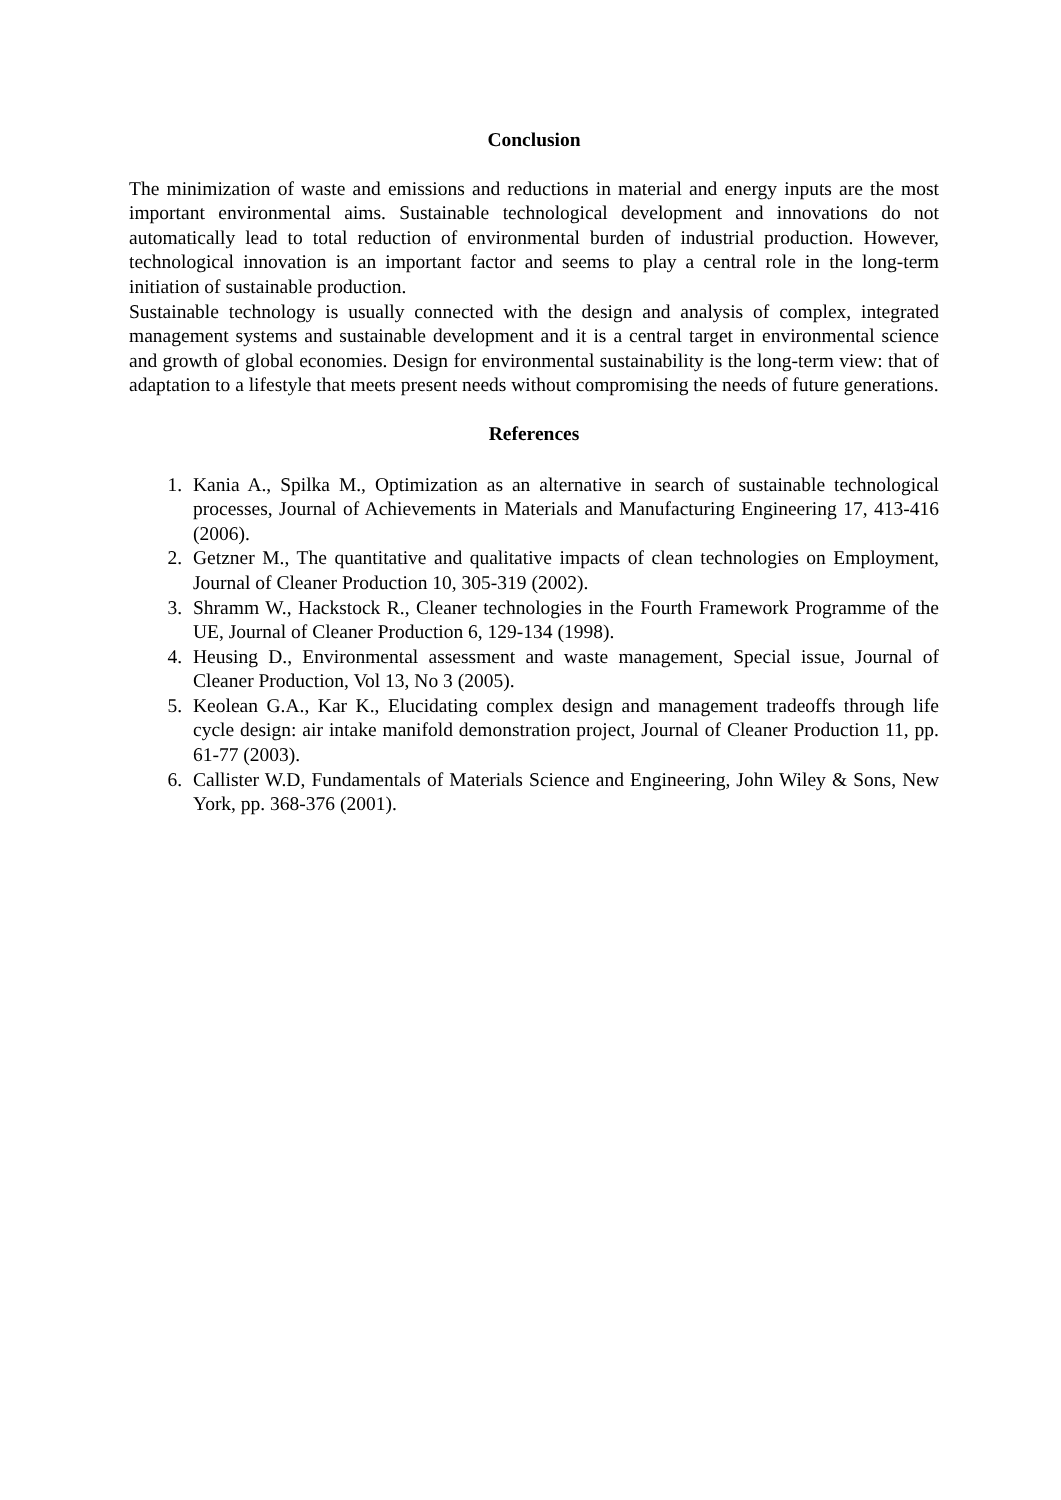Conclusion
The minimization of waste and emissions and reductions in material and energy inputs are the most important environmental aims. Sustainable technological development and innovations do not automatically lead to total reduction of environmental burden of industrial production. However, technological innovation is an important factor and seems to play a central role in the long-term initiation of sustainable production.
Sustainable technology is usually connected with the design and analysis of complex, integrated management systems and sustainable development and it is a central target in environmental science and growth of global economies. Design for environmental sustainability is the long-term view: that of adaptation to a lifestyle that meets present needs without compromising the needs of future generations.
References
1. Kania A., Spilka M., Optimization as an alternative in search of sustainable technological processes, Journal of Achievements in Materials and Manufacturing Engineering 17, 413-416 (2006).
2. Getzner M., The quantitative and qualitative impacts of clean technologies on Employment, Journal of Cleaner Production 10, 305-319 (2002).
3. Shramm W., Hackstock R., Cleaner technologies in the Fourth Framework Programme of the UE, Journal of Cleaner Production 6, 129-134 (1998).
4. Heusing D., Environmental assessment and waste management, Special issue, Journal of Cleaner Production, Vol 13, No 3 (2005).
5. Keolean G.A., Kar K., Elucidating complex design and management tradeoffs through life cycle design: air intake manifold demonstration project, Journal of Cleaner Production 11, pp. 61-77 (2003).
6. Callister W.D, Fundamentals of Materials Science and Engineering, John Wiley & Sons, New York, pp. 368-376 (2001).